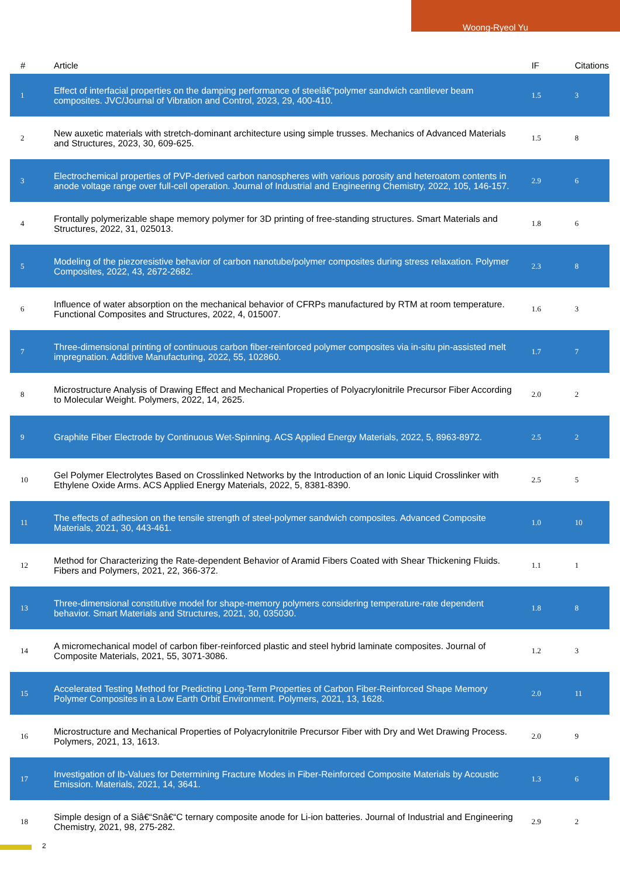Woong-Ryeol Yu
| # | Article | IF | Citations |
| --- | --- | --- | --- |
| 1 | Effect of interfacial properties on the damping performance of steelâ€“polymer sandwich cantilever beam composites. JVC/Journal of Vibration and Control, 2023, 29, 400-410. | 1.5 | 3 |
| 2 | New auxetic materials with stretch-dominant architecture using simple trusses. Mechanics of Advanced Materials and Structures, 2023, 30, 609-625. | 1.5 | 8 |
| 3 | Electrochemical properties of PVP-derived carbon nanospheres with various porosity and heteroatom contents in anode voltage range over full-cell operation. Journal of Industrial and Engineering Chemistry, 2022, 105, 146-157. | 2.9 | 6 |
| 4 | Frontally polymerizable shape memory polymer for 3D printing of free-standing structures. Smart Materials and Structures, 2022, 31, 025013. | 1.8 | 6 |
| 5 | Modeling of the piezoresistive behavior of carbon nanotube/polymer composites during stress relaxation. Polymer Composites, 2022, 43, 2672-2682. | 2.3 | 8 |
| 6 | Influence of water absorption on the mechanical behavior of CFRPs manufactured by RTM at room temperature. Functional Composites and Structures, 2022, 4, 015007. | 1.6 | 3 |
| 7 | Three-dimensional printing of continuous carbon fiber-reinforced polymer composites via in-situ pin-assisted melt impregnation. Additive Manufacturing, 2022, 55, 102860. | 1.7 | 7 |
| 8 | Microstructure Analysis of Drawing Effect and Mechanical Properties of Polyacrylonitrile Precursor Fiber According to Molecular Weight. Polymers, 2022, 14, 2625. | 2.0 | 2 |
| 9 | Graphite Fiber Electrode by Continuous Wet-Spinning. ACS Applied Energy Materials, 2022, 5, 8963-8972. | 2.5 | 2 |
| 10 | Gel Polymer Electrolytes Based on Crosslinked Networks by the Introduction of an Ionic Liquid Crosslinker with Ethylene Oxide Arms. ACS Applied Energy Materials, 2022, 5, 8381-8390. | 2.5 | 5 |
| 11 | The effects of adhesion on the tensile strength of steel-polymer sandwich composites. Advanced Composite Materials, 2021, 30, 443-461. | 1.0 | 10 |
| 12 | Method for Characterizing the Rate-dependent Behavior of Aramid Fibers Coated with Shear Thickening Fluids. Fibers and Polymers, 2021, 22, 366-372. | 1.1 | 1 |
| 13 | Three-dimensional constitutive model for shape-memory polymers considering temperature-rate dependent behavior. Smart Materials and Structures, 2021, 30, 035030. | 1.8 | 8 |
| 14 | A micromechanical model of carbon fiber-reinforced plastic and steel hybrid laminate composites. Journal of Composite Materials, 2021, 55, 3071-3086. | 1.2 | 3 |
| 15 | Accelerated Testing Method for Predicting Long-Term Properties of Carbon Fiber-Reinforced Shape Memory Polymer Composites in a Low Earth Orbit Environment. Polymers, 2021, 13, 1628. | 2.0 | 11 |
| 16 | Microstructure and Mechanical Properties of Polyacrylonitrile Precursor Fiber with Dry and Wet Drawing Process. Polymers, 2021, 13, 1613. | 2.0 | 9 |
| 17 | Investigation of Ib-Values for Determining Fracture Modes in Fiber-Reinforced Composite Materials by Acoustic Emission. Materials, 2021, 14, 3641. | 1.3 | 6 |
| 18 | Simple design of a Siâ€“Snâ€“C ternary composite anode for Li-ion batteries. Journal of Industrial and Engineering Chemistry, 2021, 98, 275-282. | 2.9 | 2 |
2